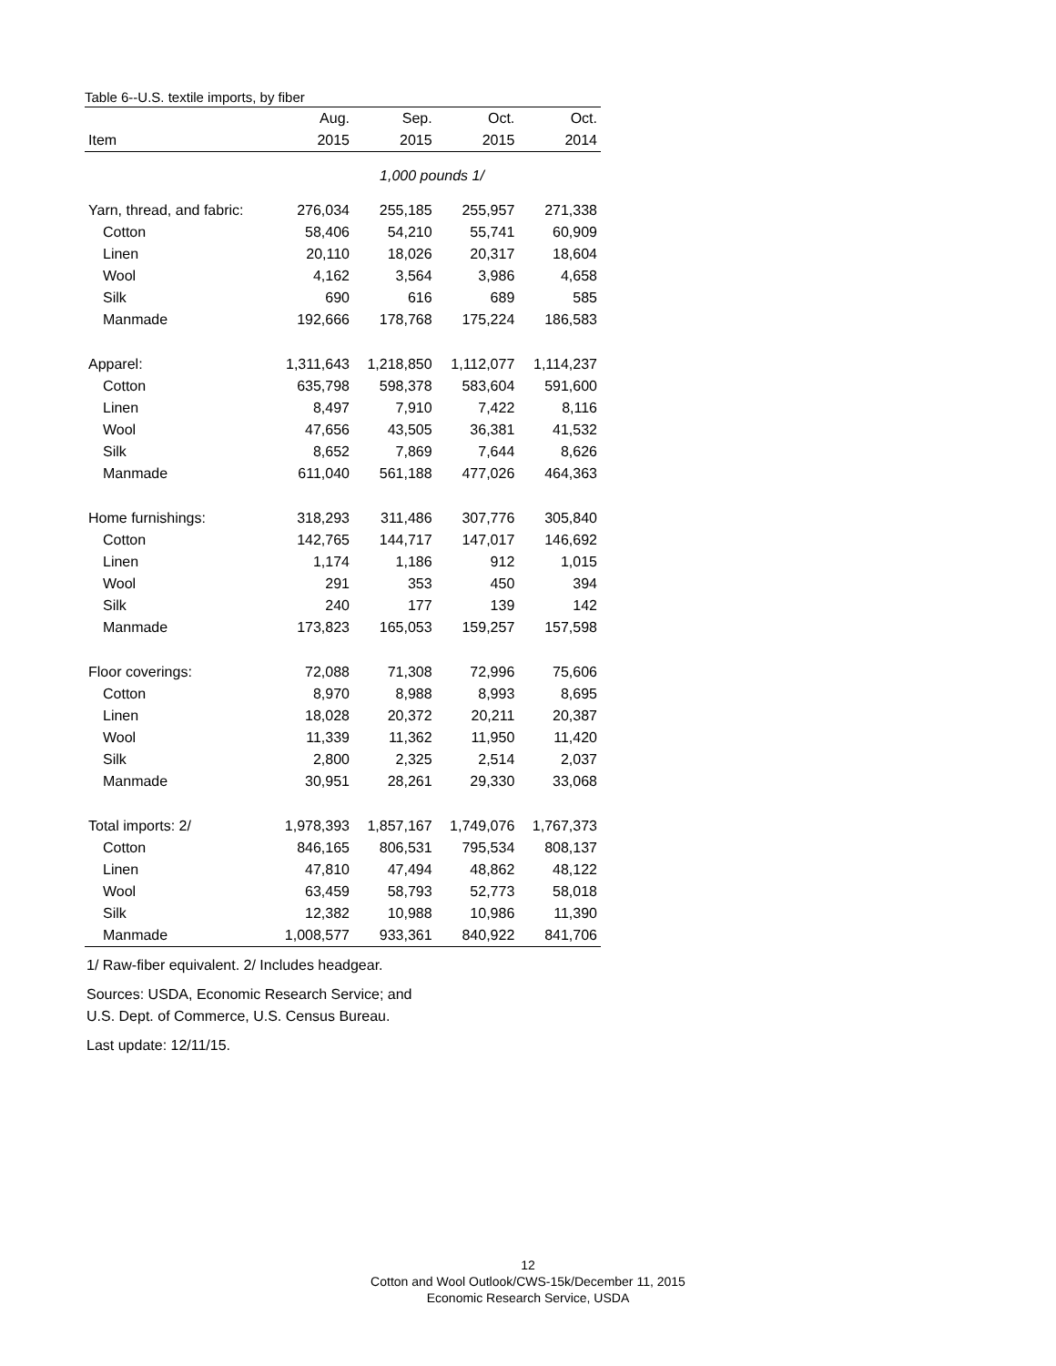Table 6--U.S. textile imports, by fiber
| | Aug. | Sep. | Oct. | Oct. |
| --- | --- | --- | --- | --- |
| Item | 2015 | 2015 | 2015 | 2014 |
| 1,000 pounds 1/ | | | | |
| Yarn, thread, and fabric: | 276,034 | 255,185 | 255,957 | 271,338 |
| Cotton | 58,406 | 54,210 | 55,741 | 60,909 |
| Linen | 20,110 | 18,026 | 20,317 | 18,604 |
| Wool | 4,162 | 3,564 | 3,986 | 4,658 |
| Silk | 690 | 616 | 689 | 585 |
| Manmade | 192,666 | 178,768 | 175,224 | 186,583 |
| Apparel: | 1,311,643 | 1,218,850 | 1,112,077 | 1,114,237 |
| Cotton | 635,798 | 598,378 | 583,604 | 591,600 |
| Linen | 8,497 | 7,910 | 7,422 | 8,116 |
| Wool | 47,656 | 43,505 | 36,381 | 41,532 |
| Silk | 8,652 | 7,869 | 7,644 | 8,626 |
| Manmade | 611,040 | 561,188 | 477,026 | 464,363 |
| Home furnishings: | 318,293 | 311,486 | 307,776 | 305,840 |
| Cotton | 142,765 | 144,717 | 147,017 | 146,692 |
| Linen | 1,174 | 1,186 | 912 | 1,015 |
| Wool | 291 | 353 | 450 | 394 |
| Silk | 240 | 177 | 139 | 142 |
| Manmade | 173,823 | 165,053 | 159,257 | 157,598 |
| Floor coverings: | 72,088 | 71,308 | 72,996 | 75,606 |
| Cotton | 8,970 | 8,988 | 8,993 | 8,695 |
| Linen | 18,028 | 20,372 | 20,211 | 20,387 |
| Wool | 11,339 | 11,362 | 11,950 | 11,420 |
| Silk | 2,800 | 2,325 | 2,514 | 2,037 |
| Manmade | 30,951 | 28,261 | 29,330 | 33,068 |
| Total imports: 2/ | 1,978,393 | 1,857,167 | 1,749,076 | 1,767,373 |
| Cotton | 846,165 | 806,531 | 795,534 | 808,137 |
| Linen | 47,810 | 47,494 | 48,862 | 48,122 |
| Wool | 63,459 | 58,793 | 52,773 | 58,018 |
| Silk | 12,382 | 10,988 | 10,986 | 11,390 |
| Manmade | 1,008,577 | 933,361 | 840,922 | 841,706 |
1/ Raw-fiber equivalent. 2/ Includes headgear.
Sources: USDA, Economic Research Service; and
U.S. Dept. of Commerce, U.S. Census Bureau.
Last update: 12/11/15.
12
Cotton and Wool Outlook/CWS-15k/December 11, 2015
Economic Research Service, USDA